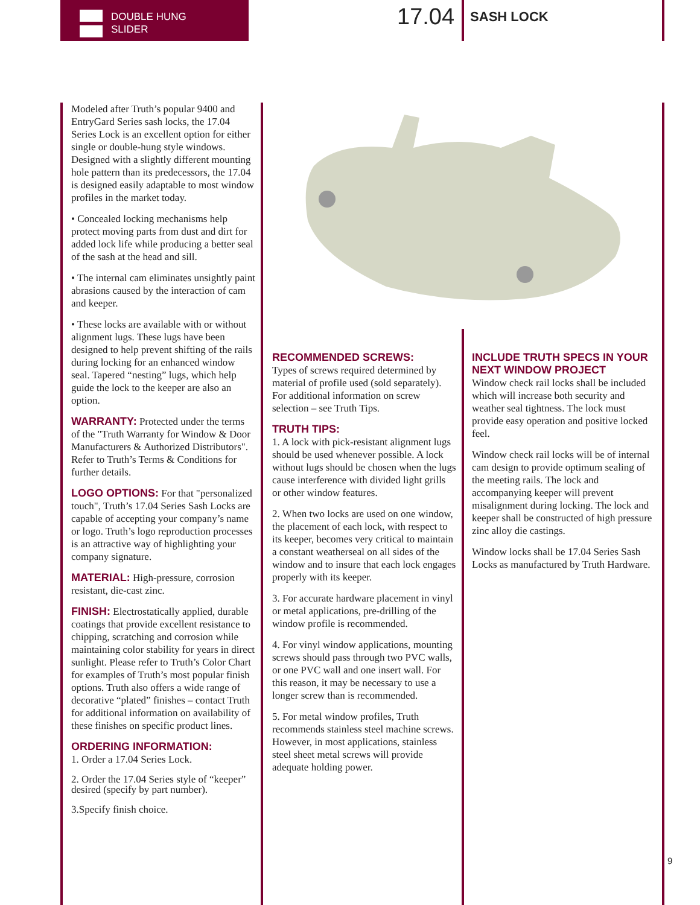DOUBLE HUNG
SLIDER
17.04 SASH LOCK
Modeled after Truth’s popular 9400 and EntryGard Series sash locks, the 17.04 Series Lock is an excellent option for either single or double-hung style windows. Designed with a slightly different mounting hole pattern than its predecessors, the 17.04 is designed easily adaptable to most window profiles in the market today.
• Concealed locking mechanisms help protect moving parts from dust and dirt for added lock life while producing a better seal of the sash at the head and sill.
• The internal cam eliminates unsightly paint abrasions caused by the interaction of cam and keeper.
• These locks are available with or without alignment lugs. These lugs have been designed to help prevent shifting of the rails during locking for an enhanced window seal. Tapered “nesting” lugs, which help guide the lock to the keeper are also an option.
WARRANTY: Protected under the terms of the "Truth Warranty for Window & Door Manufacturers & Authorized Distributors". Refer to Truth’s Terms & Conditions for further details.
LOGO OPTIONS: For that "personalized touch", Truth’s 17.04 Series Sash Locks are capable of accepting your company’s name or logo. Truth’s logo reproduction processes is an attractive way of highlighting your company signature.
MATERIAL: High-pressure, corrosion resistant, die-cast zinc.
FINISH: Electrostatically applied, durable coatings that provide excellent resistance to chipping, scratching and corrosion while maintaining color stability for years in direct sunlight. Please refer to Truth’s Color Chart for examples of Truth’s most popular finish options. Truth also offers a wide range of decorative “plated” finishes – contact Truth for additional information on availability of these finishes on specific product lines.
ORDERING INFORMATION:
1. Order a 17.04 Series Lock.
2. Order the 17.04 Series style of “keeper” desired (specify by part number).
3.Specify finish choice.
RECOMMENDED SCREWS:
Types of screws required determined by material of profile used (sold separately). For additional information on screw selection – see Truth Tips.
TRUTH TIPS:
1. A lock with pick-resistant alignment lugs should be used whenever possible. A lock without lugs should be chosen when the lugs cause interference with divided light grills or other window features.
2. When two locks are used on one window, the placement of each lock, with respect to its keeper, becomes very critical to maintain a constant weatherseal on all sides of the window and to insure that each lock engages properly with its keeper.
3. For accurate hardware placement in vinyl or metal applications, pre-drilling of the window profile is recommended.
4. For vinyl window applications, mounting screws should pass through two PVC walls, or one PVC wall and one insert wall. For this reason, it may be necessary to use a longer screw than is recommended.
5. For metal window profiles, Truth recommends stainless steel machine screws. However, in most applications, stainless steel sheet metal screws will provide adequate holding power.
INCLUDE TRUTH SPECS IN YOUR NEXT WINDOW PROJECT
Window check rail locks shall be included which will increase both security and weather seal tightness. The lock must provide easy operation and positive locked feel.
Window check rail locks will be of internal cam design to provide optimum sealing of the meeting rails. The lock and accompanying keeper will prevent misalignment during locking. The lock and keeper shall be constructed of high pressure zinc alloy die castings.
Window locks shall be 17.04 Series Sash Locks as manufactured by Truth Hardware.
9